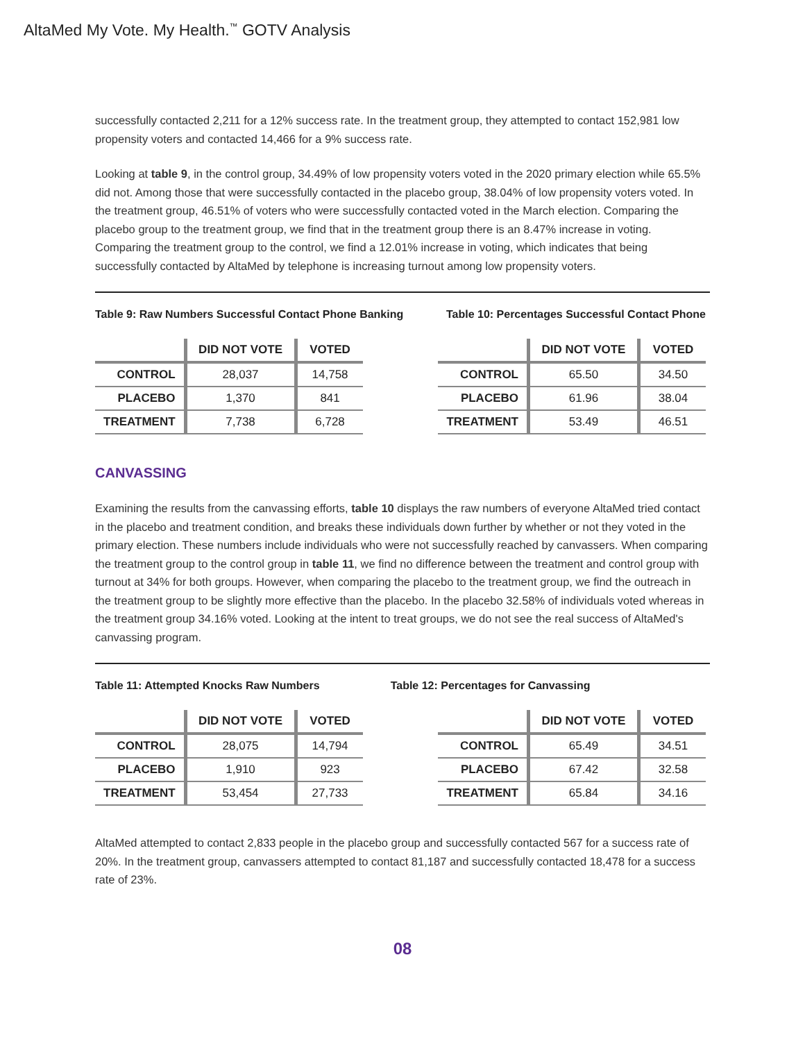AltaMed My Vote. My Health.<sup>™</sup> GOTV Analysis
successfully contacted 2,211 for a 12% success rate. In the treatment group, they attempted to contact 152,981 low propensity voters and contacted 14,466 for a 9% success rate.
Looking at table 9, in the control group, 34.49% of low propensity voters voted in the 2020 primary election while 65.5% did not. Among those that were successfully contacted in the placebo group, 38.04% of low propensity voters voted. In the treatment group, 46.51% of voters who were successfully contacted voted in the March election. Comparing the placebo group to the treatment group, we find that in the treatment group there is an 8.47% increase in voting. Comparing the treatment group to the control, we find a 12.01% increase in voting, which indicates that being successfully contacted by AltaMed by telephone is increasing turnout among low propensity voters.
Table 9: Raw Numbers Successful Contact Phone Banking Table 10: Percentages Successful Contact Phone
| | DID NOT VOTE | VOTED |
| --- | --- | --- |
| CONTROL | 28,037 | 14,758 |
| PLACEBO | 1,370 | 841 |
| TREATMENT | 7,738 | 6,728 |
| | DID NOT VOTE | VOTED |
| --- | --- | --- |
| CONTROL | 65.50 | 34.50 |
| PLACEBO | 61.96 | 38.04 |
| TREATMENT | 53.49 | 46.51 |
CANVASSING
Examining the results from the canvassing efforts, table 10 displays the raw numbers of everyone AltaMed tried contact in the placebo and treatment condition, and breaks these individuals down further by whether or not they voted in the primary election. These numbers include individuals who were not successfully reached by canvassers. When comparing the treatment group to the control group in table 11, we find no difference between the treatment and control group with turnout at 34% for both groups. However, when comparing the placebo to the treatment group, we find the outreach in the treatment group to be slightly more effective than the placebo. In the placebo 32.58% of individuals voted whereas in the treatment group 34.16% voted. Looking at the intent to treat groups, we do not see the real success of AltaMed's canvassing program.
Table 11: Attempted Knocks Raw Numbers Table 12: Percentages for Canvassing
| | DID NOT VOTE | VOTED |
| --- | --- | --- |
| CONTROL | 28,075 | 14,794 |
| PLACEBO | 1,910 | 923 |
| TREATMENT | 53,454 | 27,733 |
| | DID NOT VOTE | VOTED |
| --- | --- | --- |
| CONTROL | 65.49 | 34.51 |
| PLACEBO | 67.42 | 32.58 |
| TREATMENT | 65.84 | 34.16 |
AltaMed attempted to contact 2,833 people in the placebo group and successfully contacted 567 for a success rate of 20%. In the treatment group, canvassers attempted to contact 81,187 and successfully contacted 18,478 for a success rate of 23%.
08